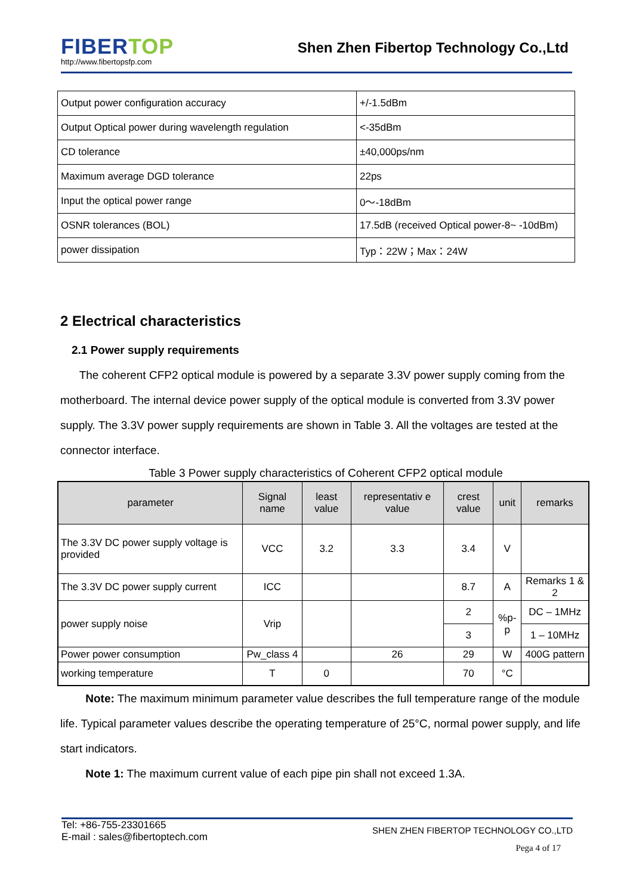FIBERTOP
http://www.fibertopsfp.com
Shen Zhen Fibertop Technology Co.,Ltd
| Output power configuration accuracy | +/-1.5dBm |
| Output Optical power during wavelength regulation | <-35dBm |
| CD tolerance | ±40,000ps/nm |
| Maximum average DGD tolerance | 22ps |
| Input the optical power range | 0～-18dBm |
| OSNR tolerances (BOL) | 17.5dB (received Optical power-8~ -10dBm) |
| power dissipation | Typ：22W；Max：24W |
2 Electrical characteristics
2.1 Power supply requirements
The coherent CFP2 optical module is powered by a separate 3.3V power supply coming from the motherboard. The internal device power supply of the optical module is converted from 3.3V power supply. The 3.3V power supply requirements are shown in Table 3. All the voltages are tested at the connector interface.
Table 3 Power supply characteristics of Coherent CFP2 optical module
| parameter | Signal name | least value | representativ e value | crest value | unit | remarks |
| --- | --- | --- | --- | --- | --- | --- |
| The 3.3V DC power supply voltage is provided | VCC | 3.2 | 3.3 | 3.4 | V | |
| The 3.3V DC power supply current | ICC | | | 8.7 | A | Remarks 1 & 2 |
| power supply noise | Vrip | | | 2 | %p-p | DC – 1MHz |
| | | | | 3 | | 1 – 10MHz |
| Power power consumption | Pw_class 4 | | 26 | 29 | W | 400G pattern |
| working temperature | T | 0 | | 70 | °C | |
Note: The maximum minimum parameter value describes the full temperature range of the module life. Typical parameter values describe the operating temperature of 25°C, normal power supply, and life start indicators.
Note 1: The maximum current value of each pipe pin shall not exceed 1.3A.
Tel: +86-755-23301665
E-mail : sales@fibertoptech.com
SHEN ZHEN FIBERTOP TECHNOLOGY CO.,LTD
Pega 4 of 17